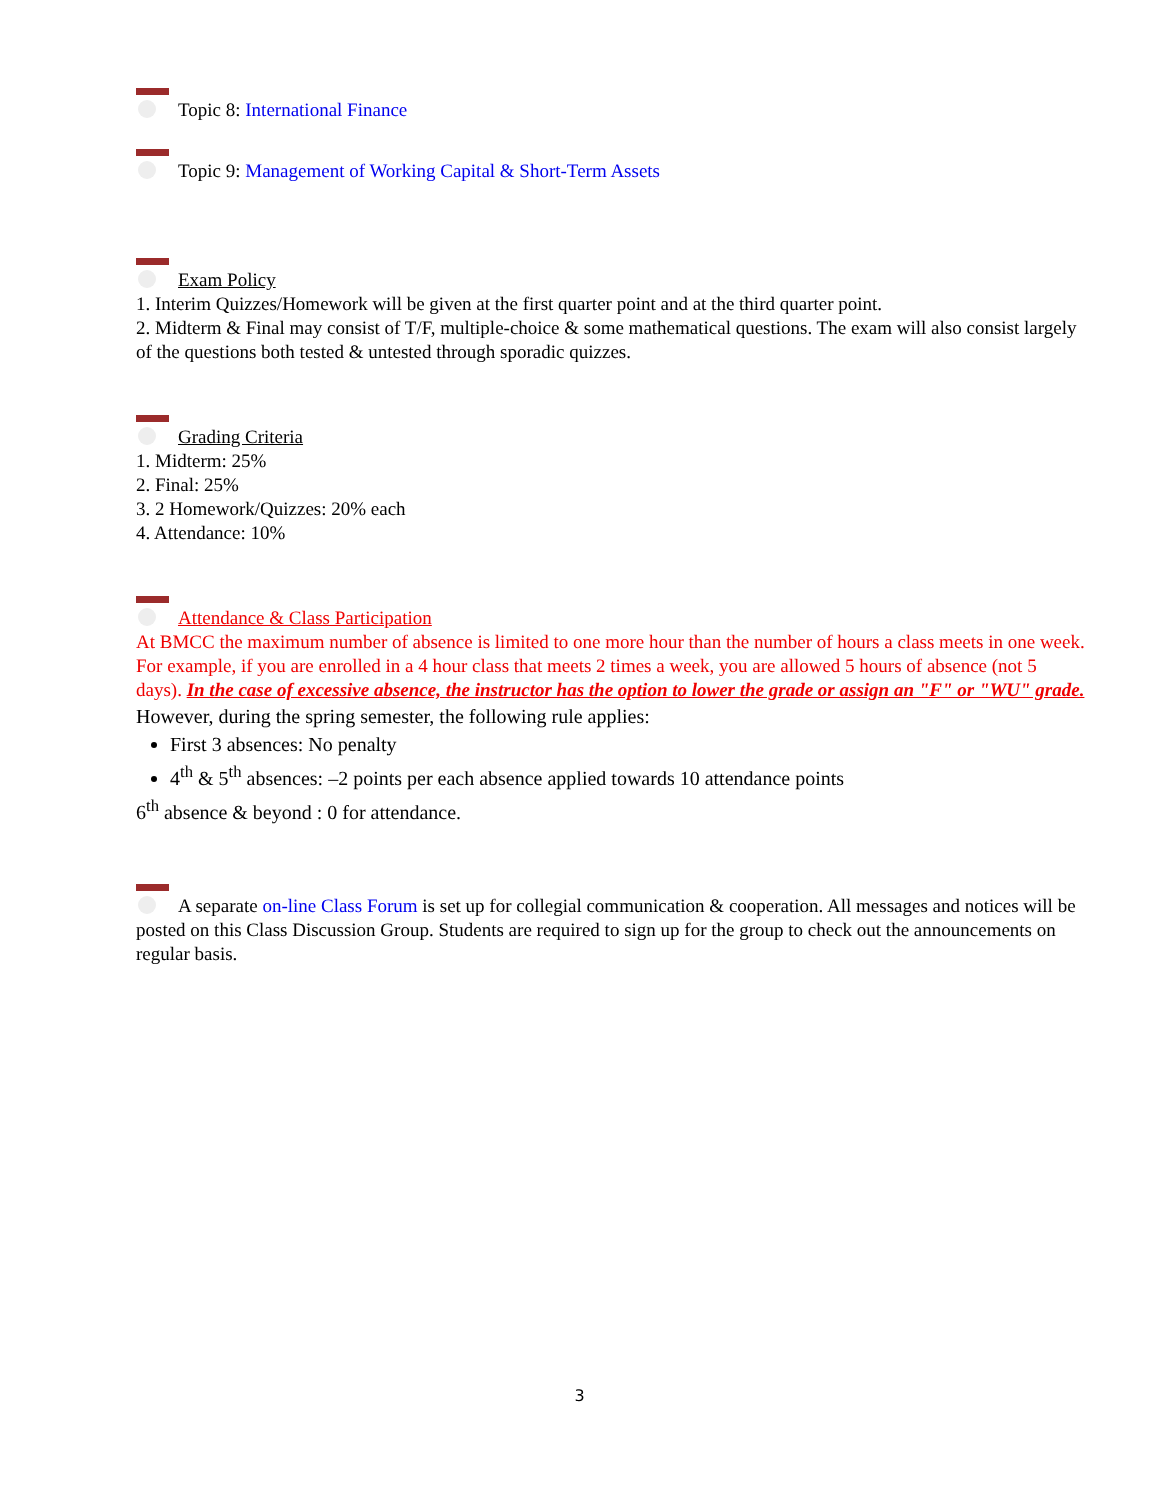Topic 8: International Finance
Topic 9: Management of Working Capital & Short-Term Assets
Exam Policy
1. Interim Quizzes/Homework will be given at the first quarter point and at the third quarter point.
2. Midterm & Final may consist of T/F, multiple-choice & some mathematical questions. The exam will also consist largely of the questions both tested & untested through sporadic quizzes.
Grading Criteria
1. Midterm: 25%
2. Final: 25%
3. 2 Homework/Quizzes: 20% each
4. Attendance: 10%
Attendance & Class Participation
At BMCC the maximum number of absence is limited to one more hour than the number of hours a class meets in one week. For example, if you are enrolled in a 4 hour class that meets 2 times a week, you are allowed 5 hours of absence (not 5 days). In the case of excessive absence, the instructor has the option to lower the grade or assign an "F" or "WU" grade.
However, during the spring semester, the following rule applies:
First 3 absences: No penalty
4<sup>th</sup> & 5<sup>th</sup> absences: –2 points per each absence applied towards 10 attendance points
6<sup>th</sup> absence & beyond : 0 for attendance.
A separate on-line Class Forum is set up for collegial communication & cooperation. All messages and notices will be posted on this Class Discussion Group. Students are required to sign up for the group to check out the announcements on regular basis.
3